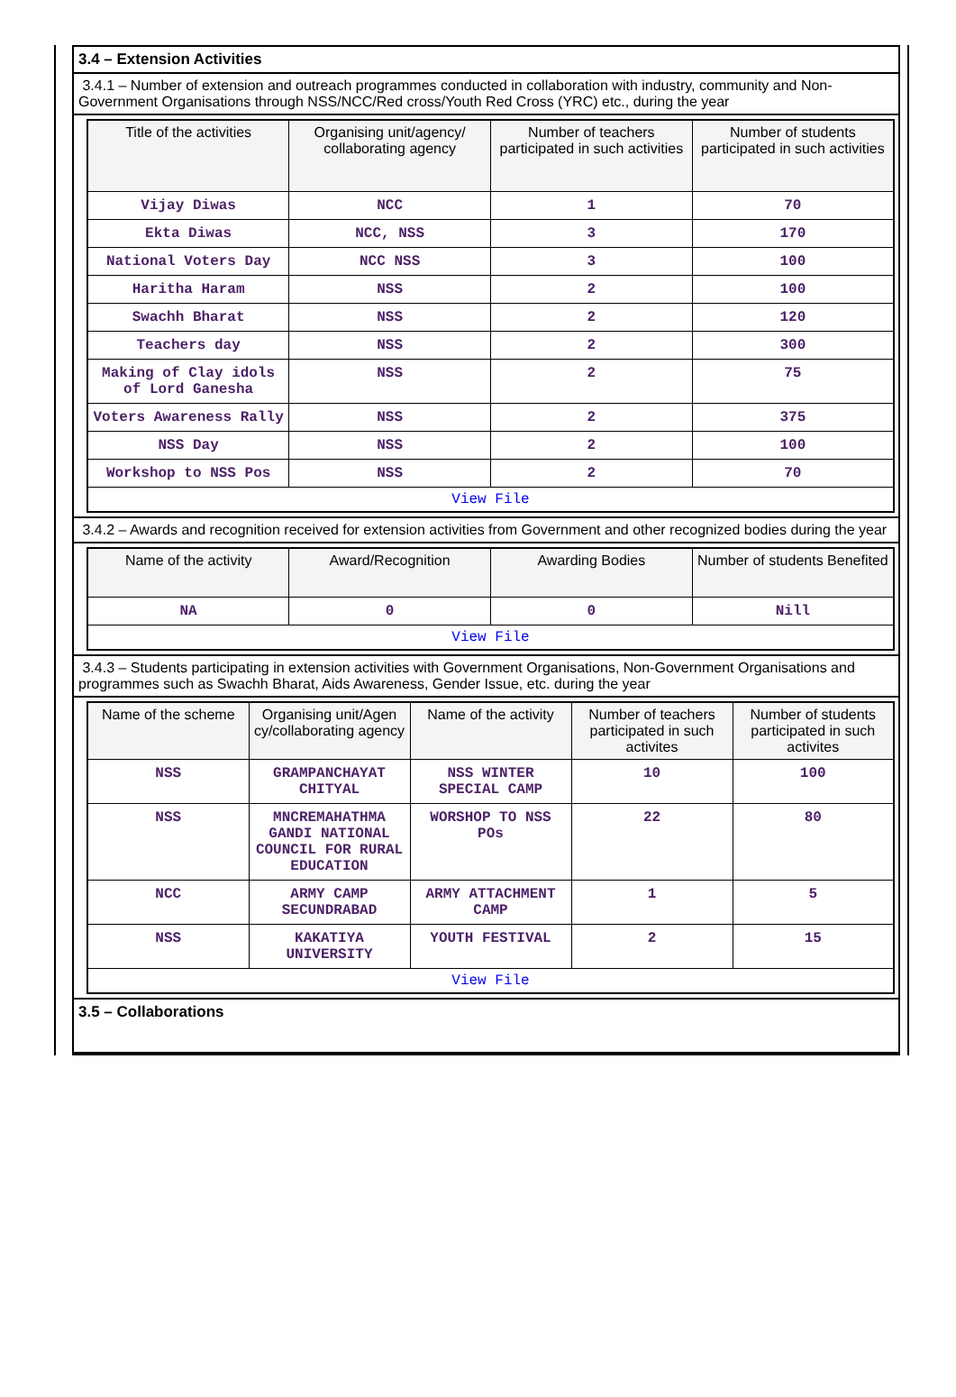3.4 – Extension Activities
3.4.1 – Number of extension and outreach programmes conducted in collaboration with industry, community and Non- Government Organisations through NSS/NCC/Red cross/Youth Red Cross (YRC) etc., during the year
| Title of the activities | Organising unit/agency/ collaborating agency | Number of teachers participated in such activities | Number of students participated in such activities |
| --- | --- | --- | --- |
| Vijay Diwas | NCC | 1 | 70 |
| Ekta Diwas | NCC, NSS | 3 | 170 |
| National Voters Day | NCC NSS | 3 | 100 |
| Haritha Haram | NSS | 2 | 100 |
| Swachh Bharat | NSS | 2 | 120 |
| Teachers day | NSS | 2 | 300 |
| Making of Clay idols of Lord Ganesha | NSS | 2 | 75 |
| Voters Awareness Rally | NSS | 2 | 375 |
| NSS Day | NSS | 2 | 100 |
| Workshop to NSS Pos | NSS | 2 | 70 |
| View File | | | |
3.4.2 – Awards and recognition received for extension activities from Government and other recognized bodies during the year
| Name of the activity | Award/Recognition | Awarding Bodies | Number of students Benefited |
| --- | --- | --- | --- |
| NA | 0 | 0 | Nill |
| View File | | | |
3.4.3 – Students participating in extension activities with Government Organisations, Non-Government Organisations and programmes such as Swachh Bharat, Aids Awareness, Gender Issue, etc. during the year
| Name of the scheme | Organising unit/Agen cy/collaborating agency | Name of the activity | Number of teachers participated in such activites | Number of students participated in such activites |
| --- | --- | --- | --- | --- |
| NSS | GRAMPANCHAYAT CHITYAL | NSS WINTER SPECIAL CAMP | 10 | 100 |
| NSS | MNCREMAHATHMA GANDI NATIONAL COUNCIL FOR RURAL EDUCATION | WORSHOP TO NSS POs | 22 | 80 |
| NCC | ARMY CAMP SECUNDRABAD | ARMY ATTACHMENT CAMP | 1 | 5 |
| NSS | KAKATIYA UNIVERSITY | YOUTH FESTIVAL | 2 | 15 |
| View File | | | | |
3.5 – Collaborations